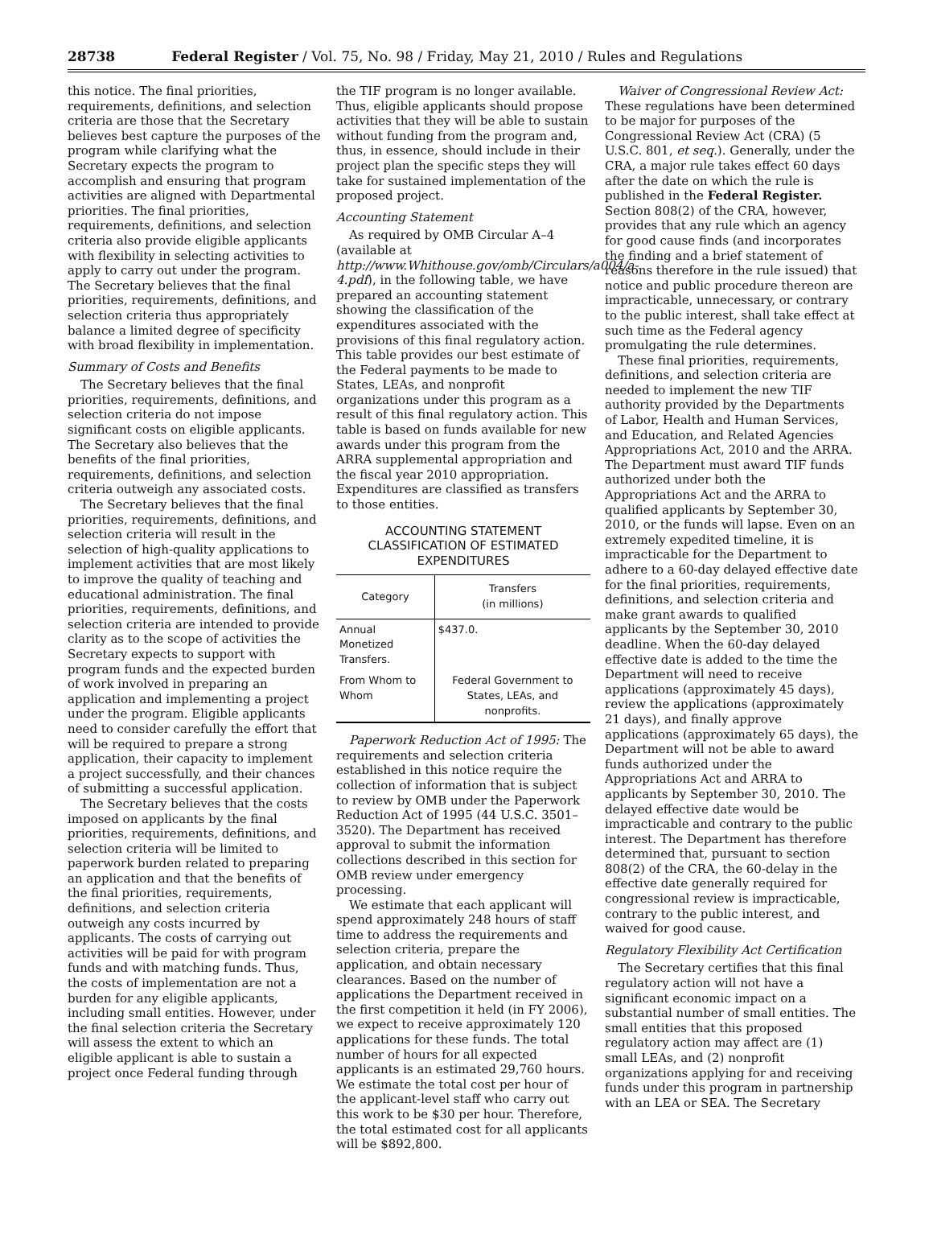28738 Federal Register / Vol. 75, No. 98 / Friday, May 21, 2010 / Rules and Regulations
this notice. The final priorities, requirements, definitions, and selection criteria are those that the Secretary believes best capture the purposes of the program while clarifying what the Secretary expects the program to accomplish and ensuring that program activities are aligned with Departmental priorities. The final priorities, requirements, definitions, and selection criteria also provide eligible applicants with flexibility in selecting activities to apply to carry out under the program. The Secretary believes that the final priorities, requirements, definitions, and selection criteria thus appropriately balance a limited degree of specificity with broad flexibility in implementation.
Summary of Costs and Benefits
The Secretary believes that the final priorities, requirements, definitions, and selection criteria do not impose significant costs on eligible applicants. The Secretary also believes that the benefits of the final priorities, requirements, definitions, and selection criteria outweigh any associated costs.
The Secretary believes that the final priorities, requirements, definitions, and selection criteria will result in the selection of high-quality applications to implement activities that are most likely to improve the quality of teaching and educational administration. The final priorities, requirements, definitions, and selection criteria are intended to provide clarity as to the scope of activities the Secretary expects to support with program funds and the expected burden of work involved in preparing an application and implementing a project under the program. Eligible applicants need to consider carefully the effort that will be required to prepare a strong application, their capacity to implement a project successfully, and their chances of submitting a successful application.
The Secretary believes that the costs imposed on applicants by the final priorities, requirements, definitions, and selection criteria will be limited to paperwork burden related to preparing an application and that the benefits of the final priorities, requirements, definitions, and selection criteria outweigh any costs incurred by applicants. The costs of carrying out activities will be paid for with program funds and with matching funds. Thus, the costs of implementation are not a burden for any eligible applicants, including small entities. However, under the final selection criteria the Secretary will assess the extent to which an eligible applicant is able to sustain a project once Federal funding through
the TIF program is no longer available. Thus, eligible applicants should propose activities that they will be able to sustain without funding from the program and, thus, in essence, should include in their project plan the specific steps they will take for sustained implementation of the proposed project.
Accounting Statement
As required by OMB Circular A–4 (available at http://www.Whithouse.gov/omb/Circulars/a004/a-4.pdf), in the following table, we have prepared an accounting statement showing the classification of the expenditures associated with the provisions of this final regulatory action. This table provides our best estimate of the Federal payments to be made to States, LEAs, and nonprofit organizations under this program as a result of this final regulatory action. This table is based on funds available for new awards under this program from the ARRA supplemental appropriation and the fiscal year 2010 appropriation. Expenditures are classified as transfers to those entities.
ACCOUNTING STATEMENT CLASSIFICATION OF ESTIMATED EXPENDITURES
| Category | Transfers (in millions) |
| --- | --- |
| Annual Monetized Transfers. | $437.0. |
| From Whom to Whom | Federal Government to States, LEAs, and nonprofits. |
Paperwork Reduction Act of 1995: The requirements and selection criteria established in this notice require the collection of information that is subject to review by OMB under the Paperwork Reduction Act of 1995 (44 U.S.C. 3501–3520). The Department has received approval to submit the information collections described in this section for OMB review under emergency processing.
We estimate that each applicant will spend approximately 248 hours of staff time to address the requirements and selection criteria, prepare the application, and obtain necessary clearances. Based on the number of applications the Department received in the first competition it held (in FY 2006), we expect to receive approximately 120 applications for these funds. The total number of hours for all expected applicants is an estimated 29,760 hours. We estimate the total cost per hour of the applicant-level staff who carry out this work to be $30 per hour. Therefore, the total estimated cost for all applicants will be $892,800.
Waiver of Congressional Review Act: These regulations have been determined to be major for purposes of the Congressional Review Act (CRA) (5 U.S.C. 801, et seq.). Generally, under the CRA, a major rule takes effect 60 days after the date on which the rule is published in the Federal Register. Section 808(2) of the CRA, however, provides that any rule which an agency for good cause finds (and incorporates the finding and a brief statement of reasons therefore in the rule issued) that notice and public procedure thereon are impracticable, unnecessary, or contrary to the public interest, shall take effect at such time as the Federal agency promulgating the rule determines.
These final priorities, requirements, definitions, and selection criteria are needed to implement the new TIF authority provided by the Departments of Labor, Health and Human Services, and Education, and Related Agencies Appropriations Act, 2010 and the ARRA. The Department must award TIF funds authorized under both the Appropriations Act and the ARRA to qualified applicants by September 30, 2010, or the funds will lapse. Even on an extremely expedited timeline, it is impracticable for the Department to adhere to a 60-day delayed effective date for the final priorities, requirements, definitions, and selection criteria and make grant awards to qualified applicants by the September 30, 2010 deadline. When the 60-day delayed effective date is added to the time the Department will need to receive applications (approximately 45 days), review the applications (approximately 21 days), and finally approve applications (approximately 65 days), the Department will not be able to award funds authorized under the Appropriations Act and ARRA to applicants by September 30, 2010. The delayed effective date would be impracticable and contrary to the public interest. The Department has therefore determined that, pursuant to section 808(2) of the CRA, the 60-delay in the effective date generally required for congressional review is impracticable, contrary to the public interest, and waived for good cause.
Regulatory Flexibility Act Certification
The Secretary certifies that this final regulatory action will not have a significant economic impact on a substantial number of small entities. The small entities that this proposed regulatory action may affect are (1) small LEAs, and (2) nonprofit organizations applying for and receiving funds under this program in partnership with an LEA or SEA. The Secretary